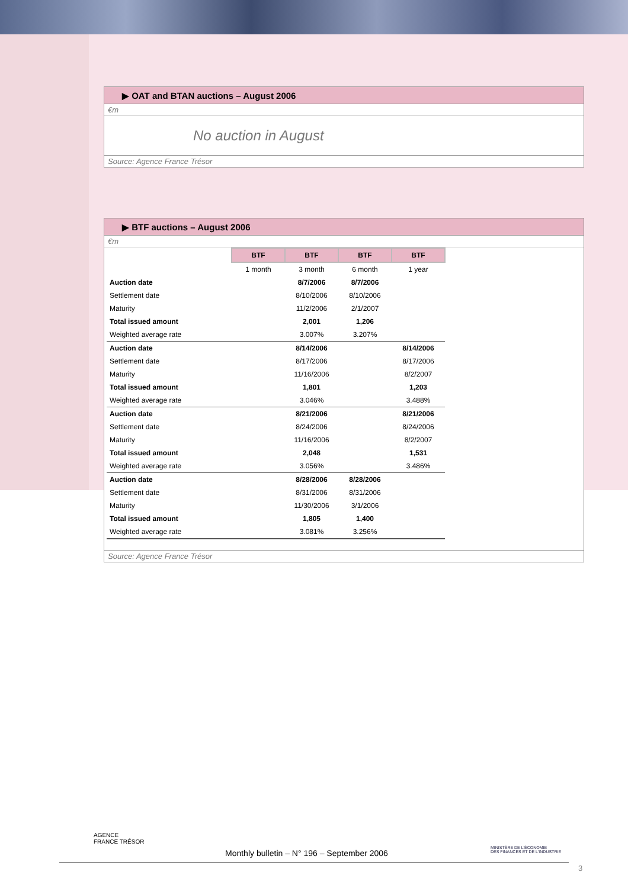▶ OAT and BTAN auctions – August 2006
€m
No auction in August
Source: Agence France Trésor
▶ BTF auctions – August 2006
€m
| | BTF | BTF | BTF | BTF |
| | 1 month | 3 month | 6 month | 1 year |
| Auction date | | 8/7/2006 | 8/7/2006 | |
| Settlement date | | 8/10/2006 | 8/10/2006 | |
| Maturity | | 11/2/2006 | 2/1/2007 | |
| Total issued amount | | 2,001 | 1,206 | |
| Weighted average rate | | 3.007% | 3.207% | |
| Auction date | | 8/14/2006 | | 8/14/2006 |
| Settlement date | | 8/17/2006 | | 8/17/2006 |
| Maturity | | 11/16/2006 | | 8/2/2007 |
| Total issued amount | | 1,801 | | 1,203 |
| Weighted average rate | | 3.046% | | 3.488% |
| Auction date | | 8/21/2006 | | 8/21/2006 |
| Settlement date | | 8/24/2006 | | 8/24/2006 |
| Maturity | | 11/16/2006 | | 8/2/2007 |
| Total issued amount | | 2,048 | | 1,531 |
| Weighted average rate | | 3.056% | | 3.486% |
| Auction date | | 8/28/2006 | 8/28/2006 | |
| Settlement date | | 8/31/2006 | 8/31/2006 | |
| Maturity | | 11/30/2006 | 3/1/2006 | |
| Total issued amount | | 1,805 | 1,400 | |
| Weighted average rate | | 3.081% | 3.256% | |
Source: Agence France Trésor
AGENCE
FRANCE TRÉSOR
Monthly bulletin – N° 196 – September 2006
MINISTÈRE DE L'ÉCONOMIE
DES FINANCES ET DE L'INDUSTRIE
3